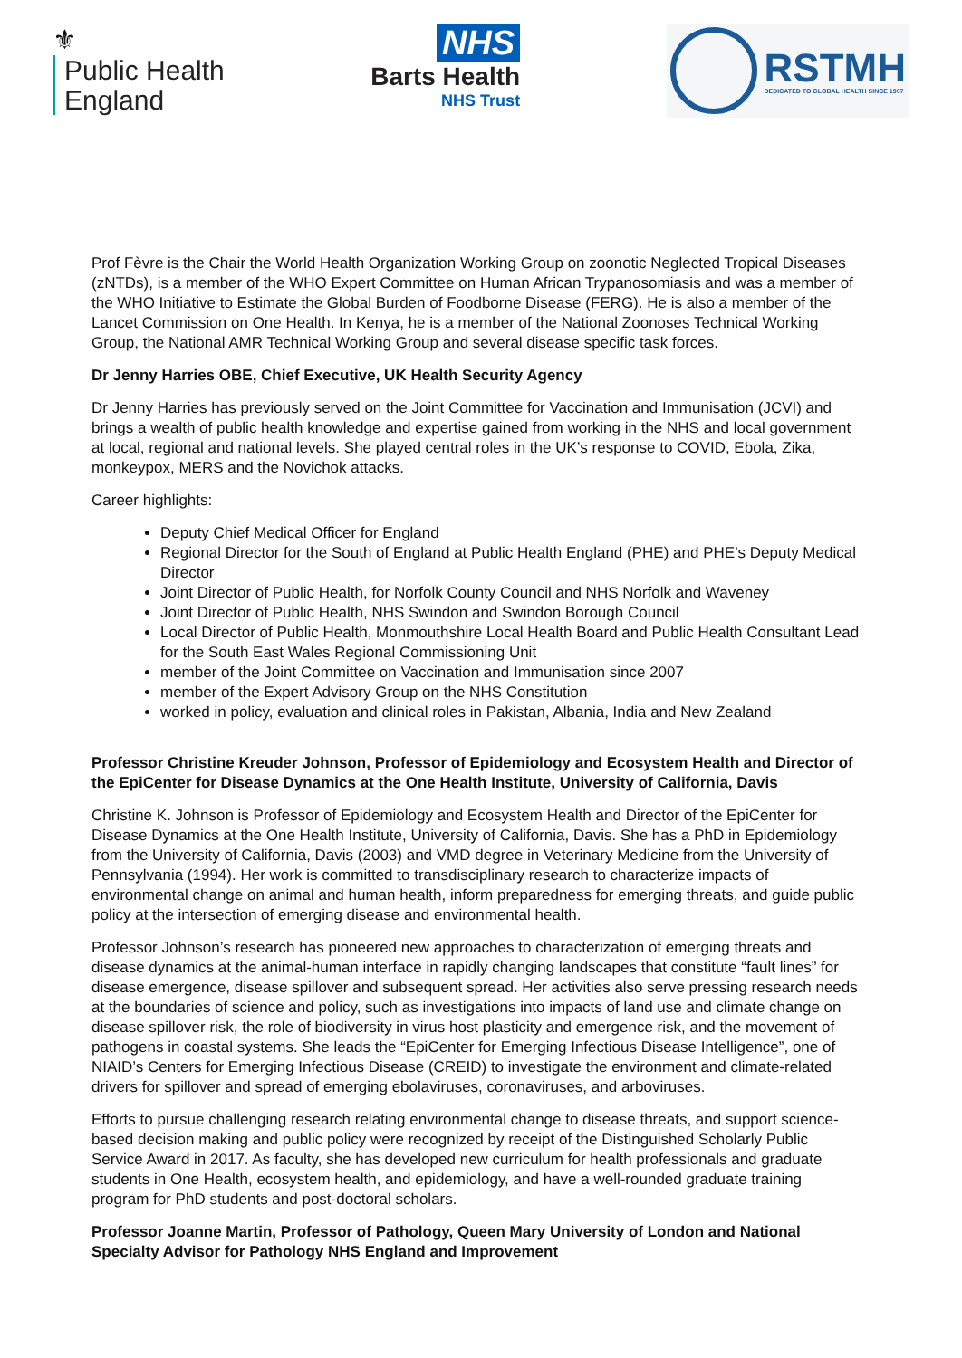⚜
Public Health
England
NHS
Barts Health
NHS Trust
RSTMH
DEDICATED TO GLOBAL HEALTH SINCE 1907
Prof Fèvre is the Chair the World Health Organization Working Group on zoonotic Neglected Tropical Diseases (zNTDs), is a member of the WHO Expert Committee on Human African Trypanosomiasis and was a member of the WHO Initiative to Estimate the Global Burden of Foodborne Disease (FERG). He is also a member of the Lancet Commission on One Health. In Kenya, he is a member of the National Zoonoses Technical Working Group, the National AMR Technical Working Group and several disease specific task forces.
Dr Jenny Harries OBE, Chief Executive, UK Health Security Agency
Dr Jenny Harries has previously served on the Joint Committee for Vaccination and Immunisation (JCVI) and brings a wealth of public health knowledge and expertise gained from working in the NHS and local government at local, regional and national levels. She played central roles in the UK’s response to COVID, Ebola, Zika, monkeypox, MERS and the Novichok attacks.
Career highlights:
Deputy Chief Medical Officer for England
Regional Director for the South of England at Public Health England (PHE) and PHE’s Deputy Medical Director
Joint Director of Public Health, for Norfolk County Council and NHS Norfolk and Waveney
Joint Director of Public Health, NHS Swindon and Swindon Borough Council
Local Director of Public Health, Monmouthshire Local Health Board and Public Health Consultant Lead for the South East Wales Regional Commissioning Unit
member of the Joint Committee on Vaccination and Immunisation since 2007
member of the Expert Advisory Group on the NHS Constitution
worked in policy, evaluation and clinical roles in Pakistan, Albania, India and New Zealand
Professor Christine Kreuder Johnson, Professor of Epidemiology and Ecosystem Health and Director of the EpiCenter for Disease Dynamics at the One Health Institute, University of California, Davis
Christine K. Johnson is Professor of Epidemiology and Ecosystem Health and Director of the EpiCenter for Disease Dynamics at the One Health Institute, University of California, Davis. She has a PhD in Epidemiology from the University of California, Davis (2003) and VMD degree in Veterinary Medicine from the University of Pennsylvania (1994). Her work is committed to transdisciplinary research to characterize impacts of environmental change on animal and human health, inform preparedness for emerging threats, and guide public policy at the intersection of emerging disease and environmental health.
Professor Johnson’s research has pioneered new approaches to characterization of emerging threats and disease dynamics at the animal-human interface in rapidly changing landscapes that constitute “fault lines” for disease emergence, disease spillover and subsequent spread. Her activities also serve pressing research needs at the boundaries of science and policy, such as investigations into impacts of land use and climate change on disease spillover risk, the role of biodiversity in virus host plasticity and emergence risk, and the movement of pathogens in coastal systems. She leads the “EpiCenter for Emerging Infectious Disease Intelligence”, one of NIAID’s Centers for Emerging Infectious Disease (CREID) to investigate the environment and climate-related drivers for spillover and spread of emerging ebolaviruses, coronaviruses, and arboviruses.
Efforts to pursue challenging research relating environmental change to disease threats, and support science-based decision making and public policy were recognized by receipt of the Distinguished Scholarly Public Service Award in 2017. As faculty, she has developed new curriculum for health professionals and graduate students in One Health, ecosystem health, and epidemiology, and have a well-rounded graduate training program for PhD students and post-doctoral scholars.
Professor Joanne Martin, Professor of Pathology, Queen Mary University of London and National Specialty Advisor for Pathology NHS England and Improvement